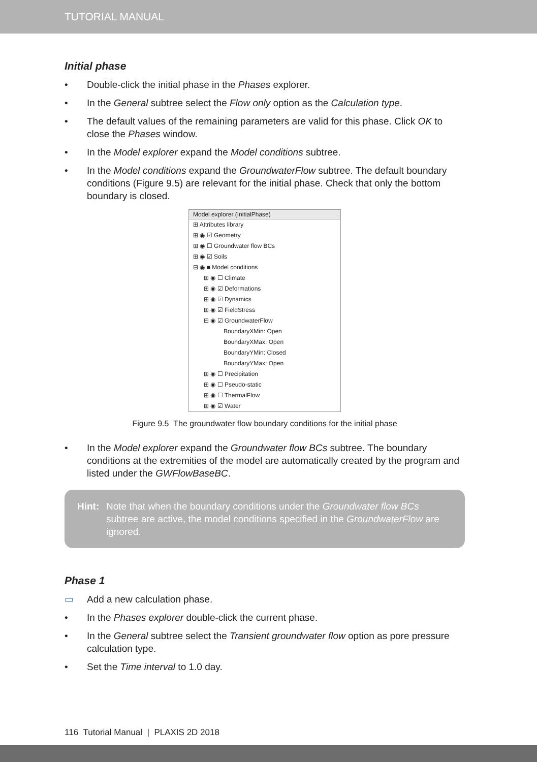TUTORIAL MANUAL
Initial phase
• Double-click the initial phase in the Phases explorer.
• In the General subtree select the Flow only option as the Calculation type.
• The default values of the remaining parameters are valid for this phase. Click OK to close the Phases window.
• In the Model explorer expand the Model conditions subtree.
• In the Model conditions expand the GroundwaterFlow subtree. The default boundary conditions (Figure 9.5) are relevant for the initial phase. Check that only the bottom boundary is closed.
Model explorer (InitialPhase)
⊞ Attributes library
⊞ ◉ ☑ Geometry
⊞ ◉ ☐ Groundwater flow BCs
⊞ ◉ ☑ Soils
⊟ ◉ ■ Model conditions
⊞ ◉ ☐ Climate
⊞ ◉ ☑ Deformations
⊞ ◉ ☑ Dynamics
⊞ ◉ ☑ FieldStress
⊟ ◉ ☑ GroundwaterFlow
BoundaryXMin: Open
BoundaryXMax: Open
BoundaryYMin: Closed
BoundaryYMax: Open
⊞ ◉ ☐ Precipitation
⊞ ◉ ☐ Pseudo-static
⊞ ◉ ☐ ThermalFlow
⊞ ◉ ☑ Water
Figure 9.5 The groundwater flow boundary conditions for the initial phase
• In the Model explorer expand the Groundwater flow BCs subtree. The boundary conditions at the extremities of the model are automatically created by the program and listed under the GWFlowBaseBC.
Hint: Note that when the boundary conditions under the Groundwater flow BCs subtree are active, the model conditions specified in the GroundwaterFlow are ignored.
Phase 1
▭ Add a new calculation phase.
• In the Phases explorer double-click the current phase.
• In the General subtree select the Transient groundwater flow option as pore pressure calculation type.
• Set the Time interval to 1.0 day.
116 Tutorial Manual | PLAXIS 2D 2018